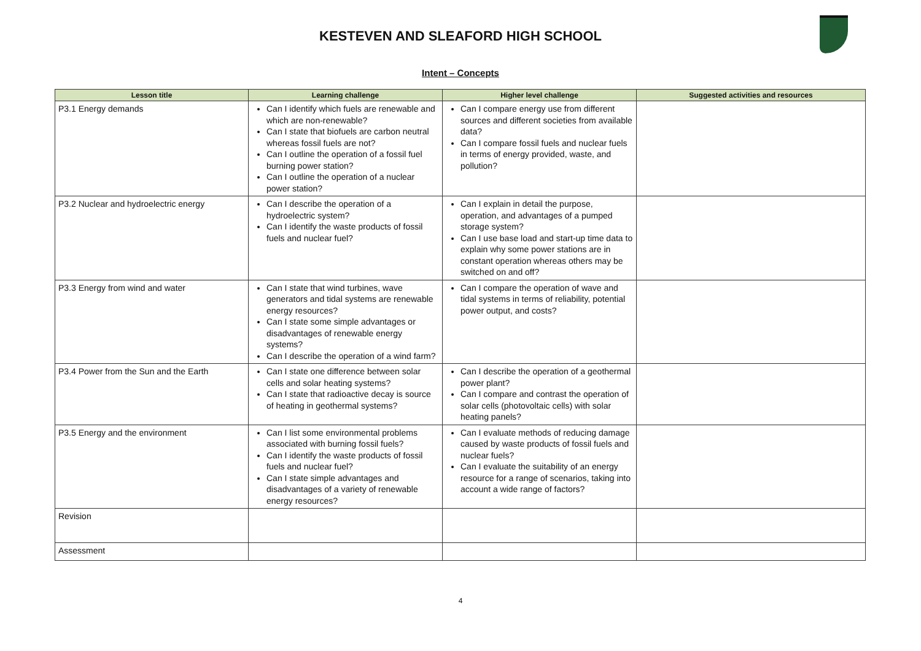KESTEVEN AND SLEAFORD HIGH SCHOOL
Intent – Concepts
| Lesson title | Learning challenge | Higher level challenge | Suggested activities and resources |
| --- | --- | --- | --- |
| P3.1 Energy demands | Can I identify which fuels are renewable and which are non-renewable? Can I state that biofuels are carbon neutral whereas fossil fuels are not? Can I outline the operation of a fossil fuel burning power station? Can I outline the operation of a nuclear power station? | Can I compare energy use from different sources and different societies from available data? Can I compare fossil fuels and nuclear fuels in terms of energy provided, waste, and pollution? | |
| P3.2 Nuclear and hydroelectric energy | Can I describe the operation of a hydroelectric system? Can I identify the waste products of fossil fuels and nuclear fuel? | Can I explain in detail the purpose, operation, and advantages of a pumped storage system? Can I use base load and start-up time data to explain why some power stations are in constant operation whereas others may be switched on and off? | |
| P3.3 Energy from wind and water | Can I state that wind turbines, wave generators and tidal systems are renewable energy resources? Can I state some simple advantages or disadvantages of renewable energy systems? Can I describe the operation of a wind farm? | Can I compare the operation of wave and tidal systems in terms of reliability, potential power output, and costs? | |
| P3.4 Power from the Sun and the Earth | Can I state one difference between solar cells and solar heating systems? Can I state that radioactive decay is source of heating in geothermal systems? | Can I describe the operation of a geothermal power plant? Can I compare and contrast the operation of solar cells (photovoltaic cells) with solar heating panels? | |
| P3.5 Energy and the environment | Can I list some environmental problems associated with burning fossil fuels? Can I identify the waste products of fossil fuels and nuclear fuel? Can I state simple advantages and disadvantages of a variety of renewable energy resources? | Can I evaluate methods of reducing damage caused by waste products of fossil fuels and nuclear fuels? Can I evaluate the suitability of an energy resource for a range of scenarios, taking into account a wide range of factors? | |
| Revision | | | |
| Assessment | | | |
4